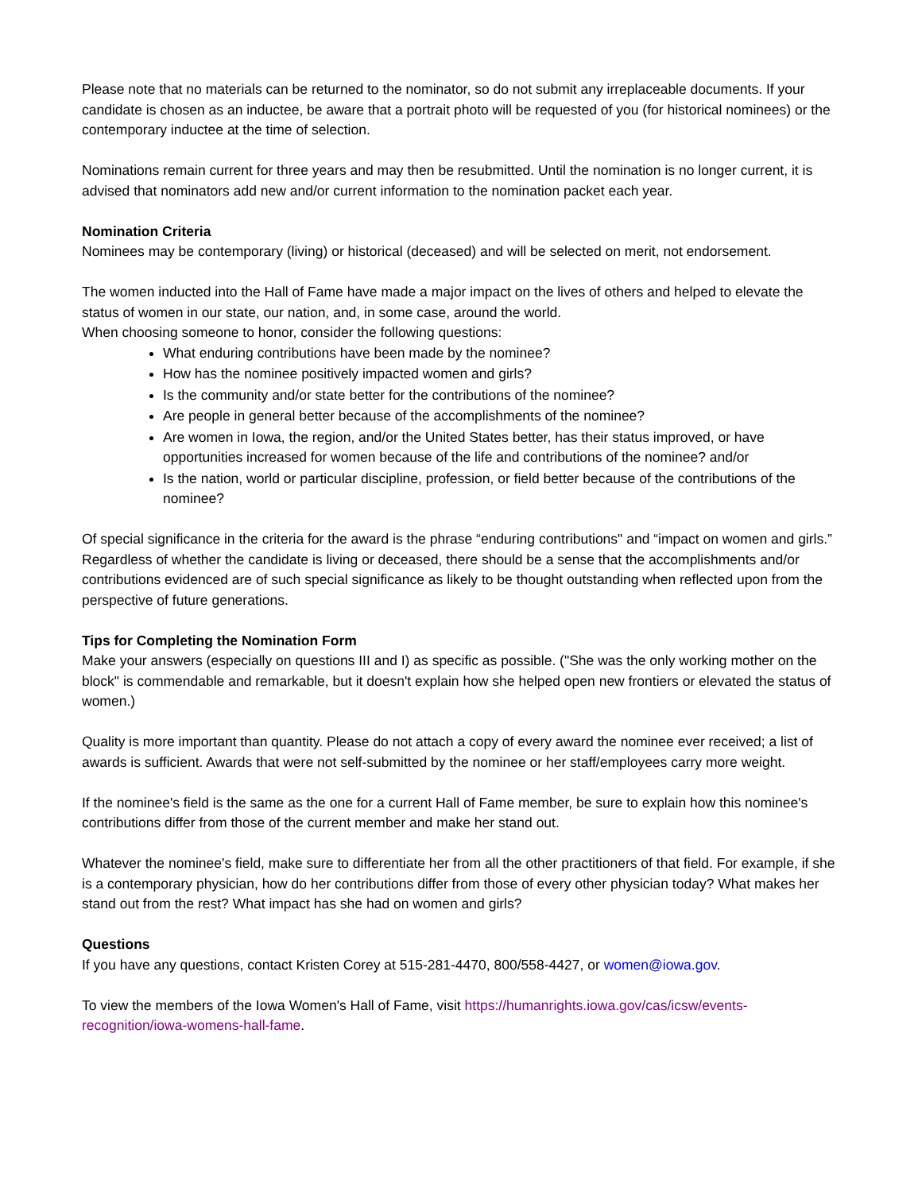Please note that no materials can be returned to the nominator, so do not submit any irreplaceable documents. If your candidate is chosen as an inductee, be aware that a portrait photo will be requested of you (for historical nominees) or the contemporary inductee at the time of selection.
Nominations remain current for three years and may then be resubmitted. Until the nomination is no longer current, it is advised that nominators add new and/or current information to the nomination packet each year.
Nomination Criteria
Nominees may be contemporary (living) or historical (deceased) and will be selected on merit, not endorsement.
The women inducted into the Hall of Fame have made a major impact on the lives of others and helped to elevate the status of women in our state, our nation, and, in some case, around the world.
When choosing someone to honor, consider the following questions:
What enduring contributions have been made by the nominee?
How has the nominee positively impacted women and girls?
Is the community and/or state better for the contributions of the nominee?
Are people in general better because of the accomplishments of the nominee?
Are women in Iowa, the region, and/or the United States better, has their status improved, or have opportunities increased for women because of the life and contributions of the nominee? and/or
Is the nation, world or particular discipline, profession, or field better because of the contributions of the nominee?
Of special significance in the criteria for the award is the phrase “enduring contributions" and “impact on women and girls.” Regardless of whether the candidate is living or deceased, there should be a sense that the accomplishments and/or contributions evidenced are of such special significance as likely to be thought outstanding when reflected upon from the perspective of future generations.
Tips for Completing the Nomination Form
Make your answers (especially on questions III and I) as specific as possible. ("She was the only working mother on the block" is commendable and remarkable, but it doesn't explain how she helped open new frontiers or elevated the status of women.)
Quality is more important than quantity. Please do not attach a copy of every award the nominee ever received; a list of awards is sufficient. Awards that were not self-submitted by the nominee or her staff/employees carry more weight.
If the nominee's field is the same as the one for a current Hall of Fame member, be sure to explain how this nominee's contributions differ from those of the current member and make her stand out.
Whatever the nominee's field, make sure to differentiate her from all the other practitioners of that field. For example, if she is a contemporary physician, how do her contributions differ from those of every other physician today? What makes her stand out from the rest? What impact has she had on women and girls?
Questions
If you have any questions, contact Kristen Corey at 515-281-4470, 800/558-4427, or women@iowa.gov.
To view the members of the Iowa Women's Hall of Fame, visit https://humanrights.iowa.gov/cas/icsw/events-recognition/iowa-womens-hall-fame.